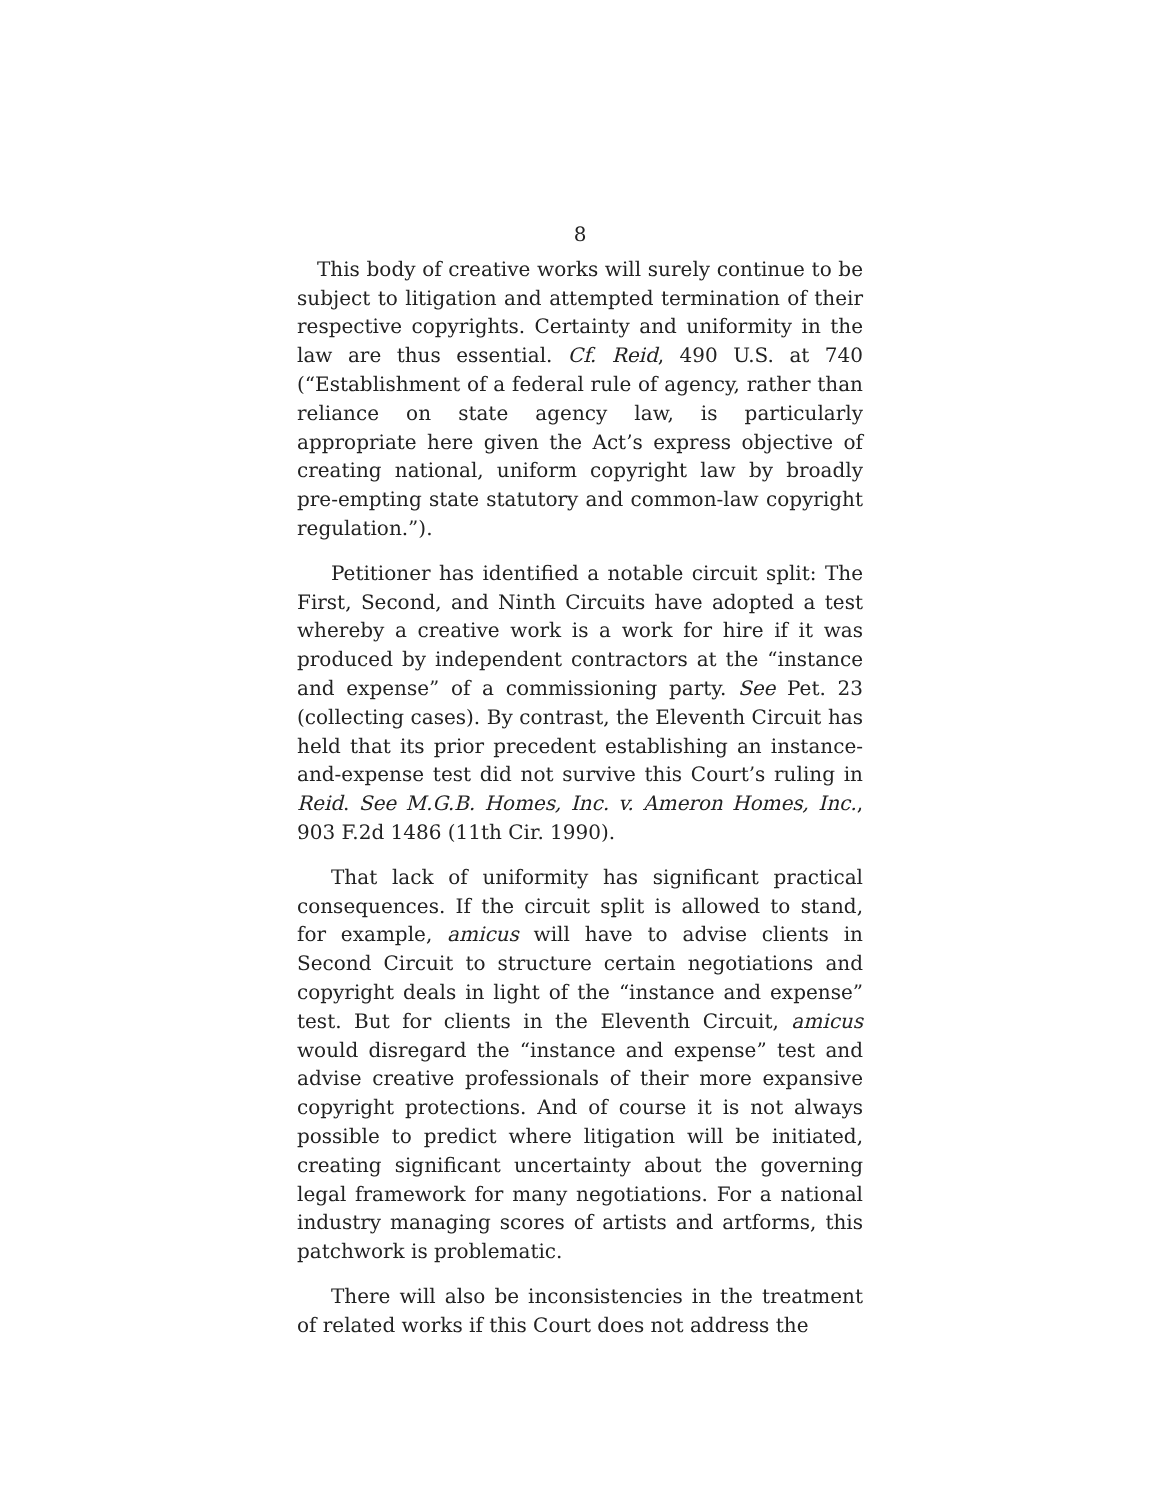8
This body of creative works will surely continue to be subject to litigation and attempted termination of their respective copyrights. Certainty and uniformity in the law are thus essential. Cf. Reid, 490 U.S. at 740 (“Establishment of a federal rule of agency, rather than reliance on state agency law, is particularly appropriate here given the Act’s express objective of creating national, uniform copyright law by broadly pre-empting state statutory and common-law copyright regulation.”).
Petitioner has identified a notable circuit split: The First, Second, and Ninth Circuits have adopted a test whereby a creative work is a work for hire if it was produced by independent contractors at the “instance and expense” of a commissioning party. See Pet. 23 (collecting cases). By contrast, the Eleventh Circuit has held that its prior precedent establishing an instance-and-expense test did not survive this Court’s ruling in Reid. See M.G.B. Homes, Inc. v. Ameron Homes, Inc., 903 F.2d 1486 (11th Cir. 1990).
That lack of uniformity has significant practical consequences. If the circuit split is allowed to stand, for example, amicus will have to advise clients in Second Circuit to structure certain negotiations and copyright deals in light of the “instance and expense” test. But for clients in the Eleventh Circuit, amicus would disregard the “instance and expense” test and advise creative professionals of their more expansive copyright protections. And of course it is not always possible to predict where litigation will be initiated, creating significant uncertainty about the governing legal framework for many negotiations. For a national industry managing scores of artists and artforms, this patchwork is problematic.
There will also be inconsistencies in the treatment of related works if this Court does not address the